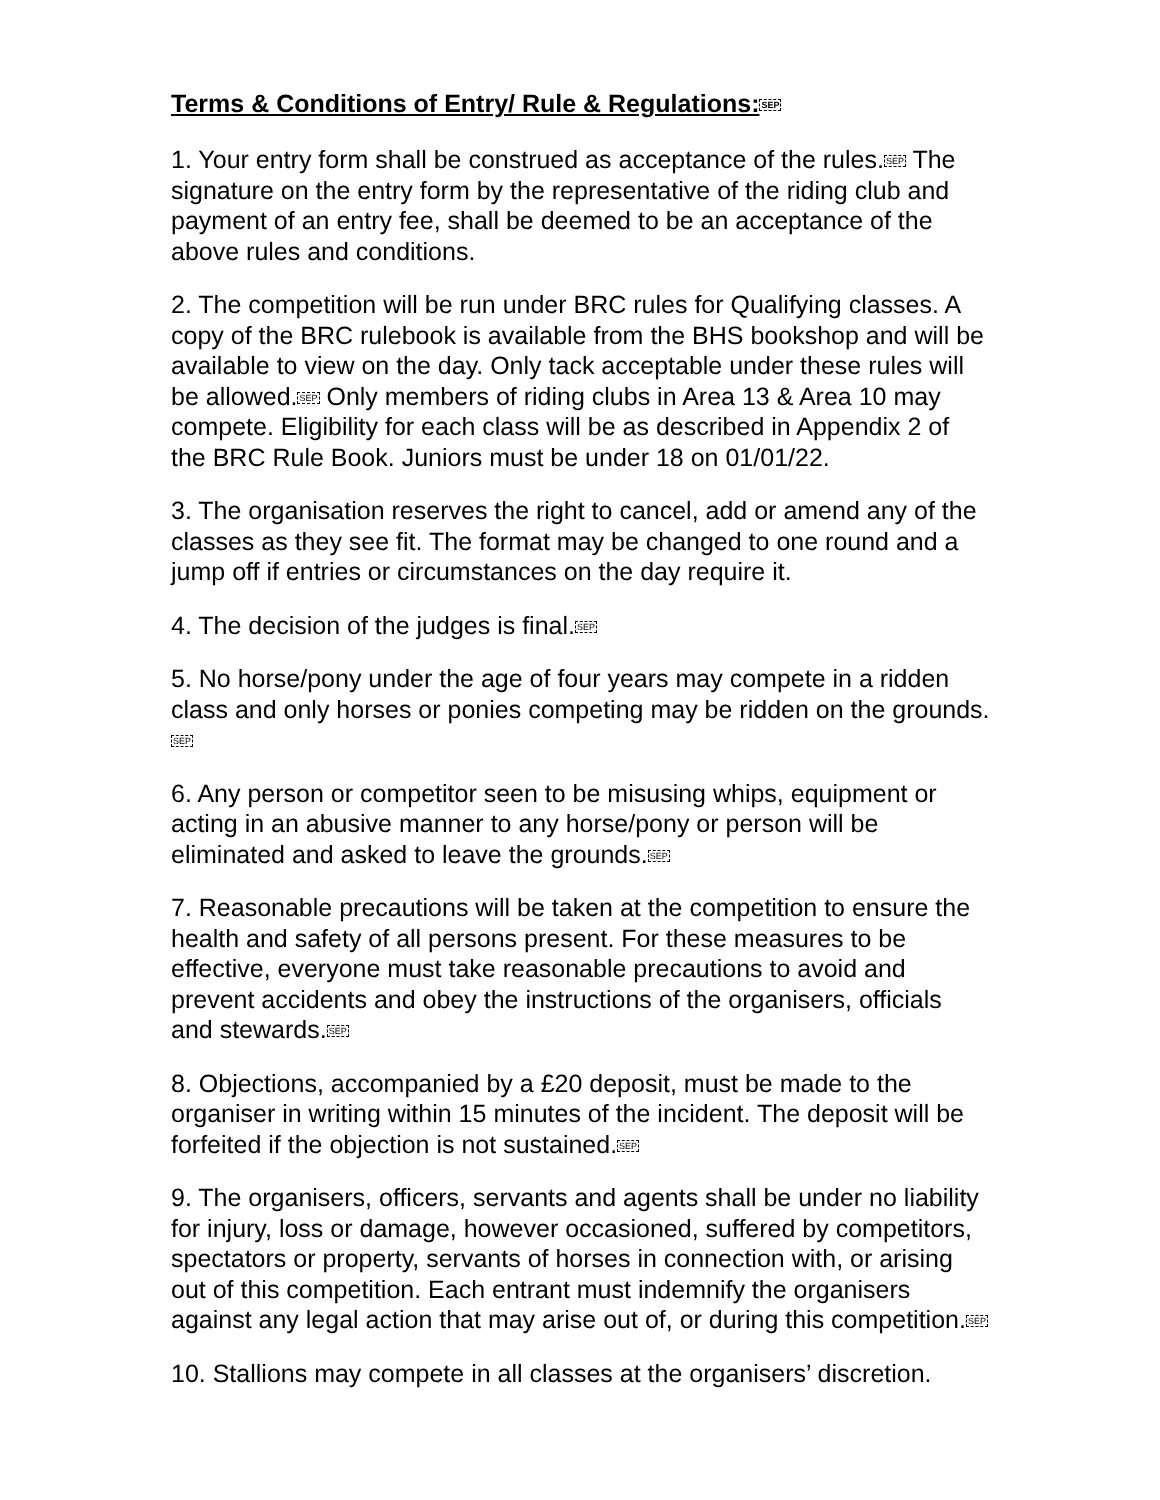Terms & Conditions of Entry/ Rule & Regulations:SEP
1. Your entry form shall be construed as acceptance of the rules.SEP The signature on the entry form by the representative of the riding club and payment of an entry fee, shall be deemed to be an acceptance of the above rules and conditions.
2. The competition will be run under BRC rules for Qualifying classes. A copy of the BRC rulebook is available from the BHS bookshop and will be available to view on the day. Only tack acceptable under these rules will be allowed.SEP Only members of riding clubs in Area 13 & Area 10 may compete. Eligibility for each class will be as described in Appendix 2 of the BRC Rule Book. Juniors must be under 18 on 01/01/22.
3. The organisation reserves the right to cancel, add or amend any of the classes as they see fit. The format may be changed to one round and a jump off if entries or circumstances on the day require it.
4. The decision of the judges is final.SEP
5. No horse/pony under the age of four years may compete in a ridden class and only horses or ponies competing may be ridden on the grounds.SEP
6. Any person or competitor seen to be misusing whips, equipment or acting in an abusive manner to any horse/pony or person will be eliminated and asked to leave the grounds.SEP
7. Reasonable precautions will be taken at the competition to ensure the health and safety of all persons present. For these measures to be effective, everyone must take reasonable precautions to avoid and prevent accidents and obey the instructions of the organisers, officials and stewards.SEP
8. Objections, accompanied by a £20 deposit, must be made to the organiser in writing within 15 minutes of the incident. The deposit will be forfeited if the objection is not sustained.SEP
9. The organisers, officers, servants and agents shall be under no liability for injury, loss or damage, however occasioned, suffered by competitors, spectators or property, servants of horses in connection with, or arising out of this competition. Each entrant must indemnify the organisers against any legal action that may arise out of, or during this competition.SEP
10. Stallions may compete in all classes at the organisers’ discretion.